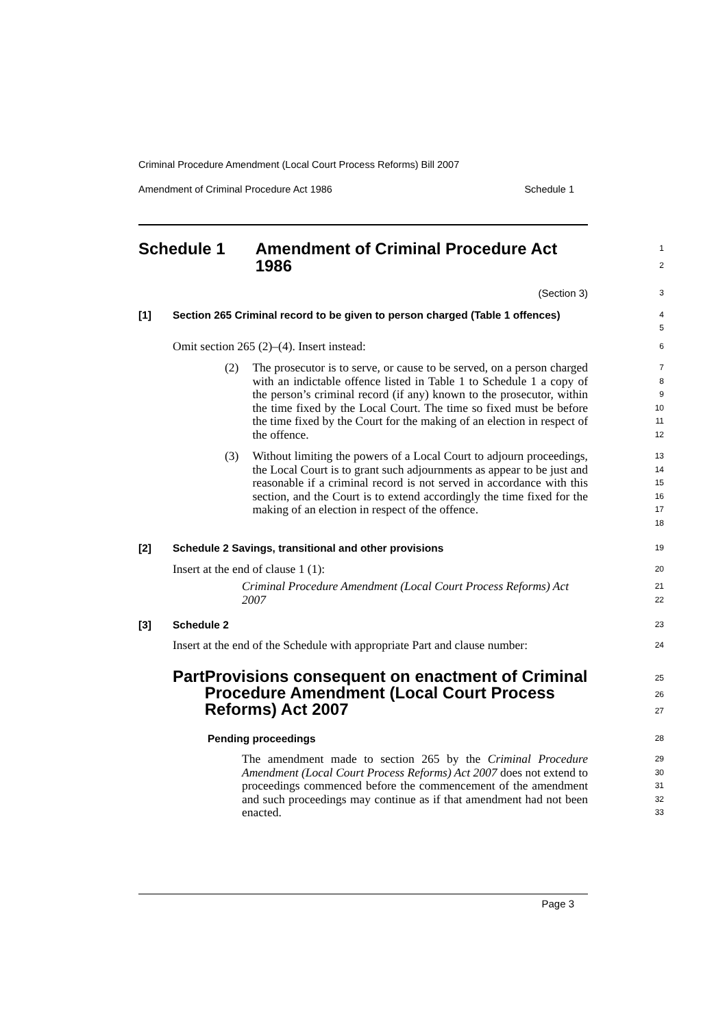Criminal Procedure Amendment (Local Court Process Reforms) Bill 2007
Amendment of Criminal Procedure Act 1986 Schedule 1
Schedule 1 Amendment of Criminal Procedure Act 1986
1
2
(Section 3)
3
[1] Section 265 Criminal record to be given to person charged (Table 1 offences)
4
5
Omit section 265 (2)–(4). Insert instead:
6
(2) The prosecutor is to serve, or cause to be served, on a person charged with an indictable offence listed in Table 1 to Schedule 1 a copy of the person’s criminal record (if any) known to the prosecutor, within the time fixed by the Local Court. The time so fixed must be before the time fixed by the Court for the making of an election in respect of the offence.
7
8
9
10
11
12
(3) Without limiting the powers of a Local Court to adjourn proceedings, the Local Court is to grant such adjournments as appear to be just and reasonable if a criminal record is not served in accordance with this section, and the Court is to extend accordingly the time fixed for the making of an election in respect of the offence.
13
14
15
16
17
18
[2] Schedule 2 Savings, transitional and other provisions
19
Insert at the end of clause 1 (1):
20
Criminal Procedure Amendment (Local Court Process Reforms) Act 2007
21
22
[3] Schedule 2
23
Insert at the end of the Schedule with appropriate Part and clause number:
24
Part Provisions consequent on enactment of Criminal Procedure Amendment (Local Court Process Reforms) Act 2007
25
26
27
Pending proceedings
28
The amendment made to section 265 by the Criminal Procedure Amendment (Local Court Process Reforms) Act 2007 does not extend to proceedings commenced before the commencement of the amendment and such proceedings may continue as if that amendment had not been enacted.
29
30
31
32
33
Page 3